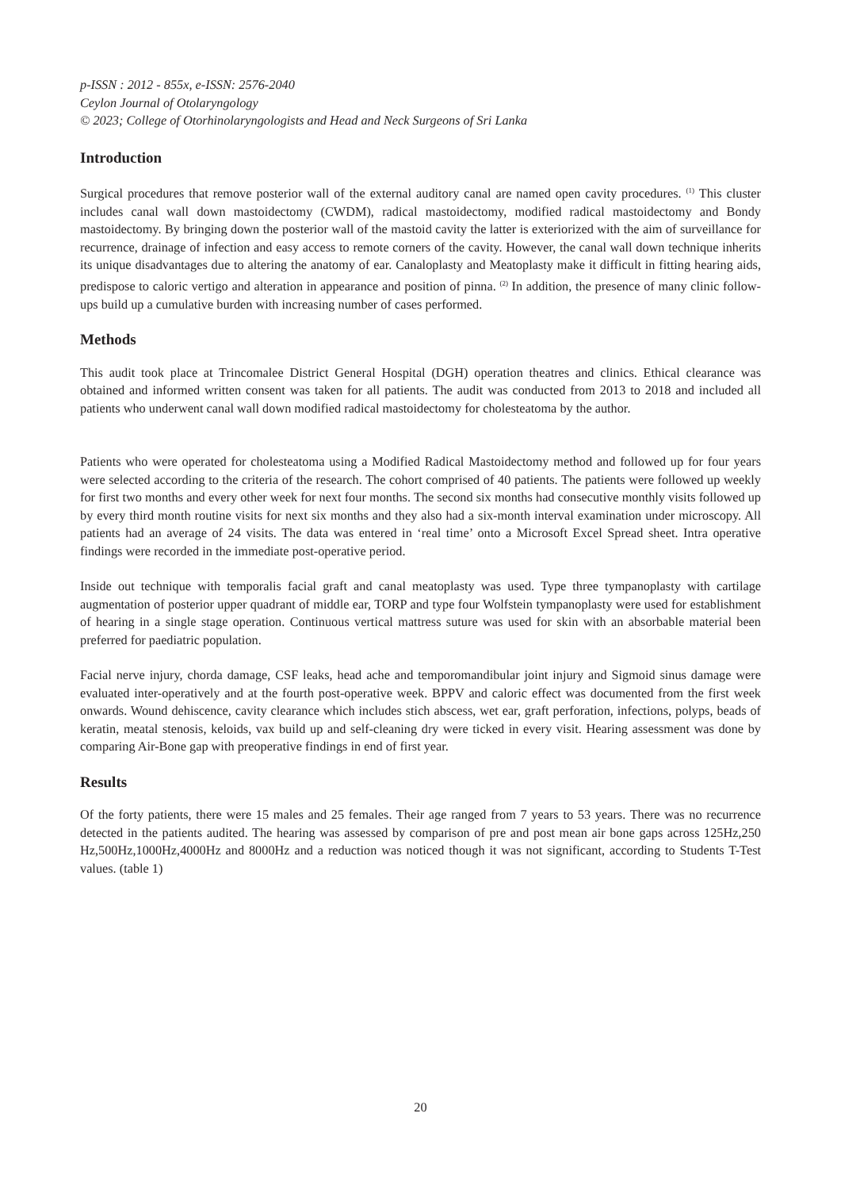p-ISSN : 2012 - 855x, e-ISSN: 2576-2040
Ceylon Journal of Otolaryngology
© 2023; College of Otorhinolaryngologists and Head and Neck Surgeons of Sri Lanka
Introduction
Surgical procedures that remove posterior wall of the external auditory canal are named open cavity procedures. <sup>(1)</sup> This cluster includes canal wall down mastoidectomy (CWDM), radical mastoidectomy, modified radical mastoidectomy and Bondy mastoidectomy. By bringing down the posterior wall of the mastoid cavity the latter is exteriorized with the aim of surveillance for recurrence, drainage of infection and easy access to remote corners of the cavity. However, the canal wall down technique inherits its unique disadvantages due to altering the anatomy of ear. Canaloplasty and Meatoplasty make it difficult in fitting hearing aids, predispose to caloric vertigo and alteration in appearance and position of pinna. <sup>(2)</sup> In addition, the presence of many clinic follow-ups build up a cumulative burden with increasing number of cases performed.
Methods
This audit took place at Trincomalee District General Hospital (DGH) operation theatres and clinics. Ethical clearance was obtained and informed written consent was taken for all patients. The audit was conducted from 2013 to 2018 and included all patients who underwent canal wall down modified radical mastoidectomy for cholesteatoma by the author.
Patients who were operated for cholesteatoma using a Modified Radical Mastoidectomy method and followed up for four years were selected according to the criteria of the research. The cohort comprised of 40 patients. The patients were followed up weekly for first two months and every other week for next four months. The second six months had consecutive monthly visits followed up by every third month routine visits for next six months and they also had a six-month interval examination under microscopy. All patients had an average of 24 visits. The data was entered in ‘real time’ onto a Microsoft Excel Spread sheet. Intra operative findings were recorded in the immediate post-operative period.
Inside out technique with temporalis facial graft and canal meatoplasty was used. Type three tympanoplasty with cartilage augmentation of posterior upper quadrant of middle ear, TORP and type four Wolfstein tympanoplasty were used for establishment of hearing in a single stage operation. Continuous vertical mattress suture was used for skin with an absorbable material been preferred for paediatric population.
Facial nerve injury, chorda damage, CSF leaks, head ache and temporomandibular joint injury and Sigmoid sinus damage were evaluated inter-operatively and at the fourth post-operative week. BPPV and caloric effect was documented from the first week onwards. Wound dehiscence, cavity clearance which includes stich abscess, wet ear, graft perforation, infections, polyps, beads of keratin, meatal stenosis, keloids, vax build up and self-cleaning dry were ticked in every visit. Hearing assessment was done by comparing Air-Bone gap with preoperative findings in end of first year.
Results
Of the forty patients, there were 15 males and 25 females. Their age ranged from 7 years to 53 years. There was no recurrence detected in the patients audited. The hearing was assessed by comparison of pre and post mean air bone gaps across 125Hz,250 Hz,500Hz,1000Hz,4000Hz and 8000Hz and a reduction was noticed though it was not significant, according to Students T-Test values. (table 1)
20